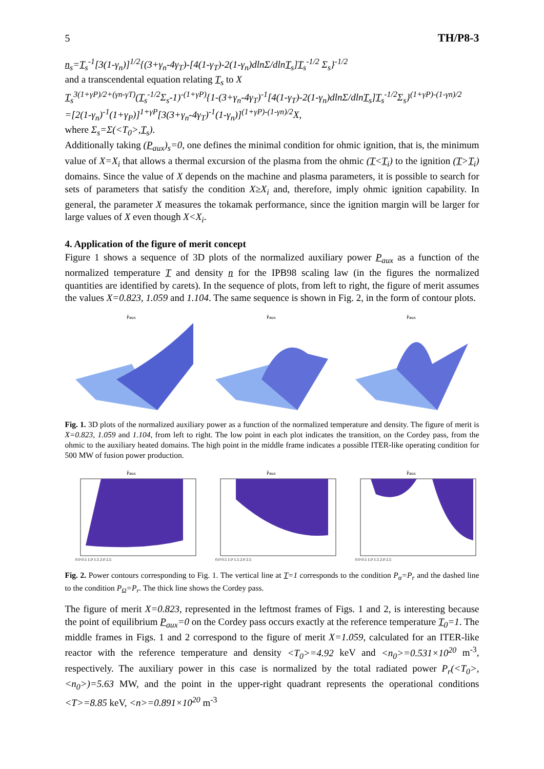5 TH/P8-3
n<sub>s</sub>=T<sub>s</sub><sup>-1</sup>[3(1-γ<sub>n</sub>)]<sup>1/2</sup>{(3+γ<sub>n</sub>-4γ<sub>T</sub>)-[4(1-γ<sub>T</sub>)-2(1-γ<sub>n</sub>)dlnΣ/dlnT<sub>s</sub>]T<sub>s</sub><sup>-1/2</sup> Σ<sub>s</sub>}<sup>-1/2</sup>
and a transcendental equation relating T<sub>s</sub> to X
T<sub>s</sub><sup>3(1+γP)/2+(γn-γT)</sup>(T<sub>s</sub><sup>-1/2</sup>Σ<sub>s</sub>-1)<sup>-(1+γP)</sup>{1-(3+γ<sub>n</sub>-4γ<sub>T</sub>)<sup>-1</sup>[4(1-γ<sub>T</sub>)-2(1-γ<sub>n</sub>)dlnΣ/dlnT<sub>s</sub>]T<sub>s</sub><sup>-1/2</sup>Σ<sub>s</sub>}<sup>(1+γP)-(1-γn)/2</sup>
=[2(1-γ<sub>n</sub>)<sup>-1</sup>(1+γ<sub>P</sub>)]<sup>1+γP</sup>[3(3+γ<sub>n</sub>-4γ<sub>T</sub>)<sup>-1</sup>(1-γ<sub>n</sub>)]<sup>(1+γP)-(1-γn)/2</sup>X,
where Σ<sub>s</sub>=Σ(<T<sub>0</sub>>,T<sub>s</sub>).
Additionally taking (P<sub>aux</sub>)<sub>s</sub>=0, one defines the minimal condition for ohmic ignition, that is, the minimum value of X=X<sub>i</sub> that allows a thermal excursion of the plasma from the ohmic (T<T<sub>i</sub>) to the ignition (T>T<sub>i</sub>) domains. Since the value of X depends on the machine and plasma parameters, it is possible to search for sets of parameters that satisfy the condition X≥X<sub>i</sub> and, therefore, imply ohmic ignition capability. In general, the parameter X measures the tokamak performance, since the ignition margin will be larger for large values of X even though X<X<sub>i</sub>.
4. Application of the figure of merit concept
Figure 1 shows a sequence of 3D plots of the normalized auxiliary power P<sub>aux</sub> as a function of the normalized temperature T and density n for the IPB98 scaling law (in the figures the normalized quantities are identified by carets). In the sequence of plots, from left to right, the figure of merit assumes the values X=0.823, 1.059 and 1.104. The same sequence is shown in Fig. 2, in the form of contour plots.
P̂aux
P̂aux
P̂aux
Fig. 1. 3D plots of the normalized auxiliary power as a function of the normalized temperature and density. The figure of merit is X=0.823, 1.059 and 1.104, from left to right. The low point in each plot indicates the transition, on the Cordey pass, from the ohmic to the auxiliary heated domains. The high point in the middle frame indicates a possible ITER-like operating condition for 500 MW of fusion power production.
P̂aux
0.0 0.5 1.0 1.5 2.0 2.5
P̂aux
0.0 0.5 1.0 1.5 2.0 2.5
P̂aux
0.0 0.5 1.0 1.5 2.0 2.5
Fig. 2. Power contours corresponding to Fig. 1. The vertical line at T=1 corresponds to the condition P<sub>α</sub>=P<sub>r</sub> and the dashed line to the condition P<sub>Ω</sub>=P<sub>r</sub>. The thick line shows the Cordey pass.
The figure of merit X=0.823, represented in the leftmost frames of Figs. 1 and 2, is interesting because the point of equilibrium P<sub>aux</sub>=0 on the Cordey pass occurs exactly at the reference temperature T<sub>0</sub>=1. The middle frames in Figs. 1 and 2 correspond to the figure of merit X=1.059, calculated for an ITER-like reactor with the reference temperature and density <T<sub>0</sub>>=4.92 keV and <n<sub>0</sub>>=0.531×10<sup>20</sup> m<sup>-3</sup>, respectively. The auxiliary power in this case is normalized by the total radiated power P<sub>r</sub>(<T<sub>0</sub>>,<n<sub>0</sub>>)=5.63 MW, and the point in the upper-right quadrant represents the operational conditions <T>=8.85 keV, <n>=0.891×10<sup>20</sup> m<sup>-3</sup>